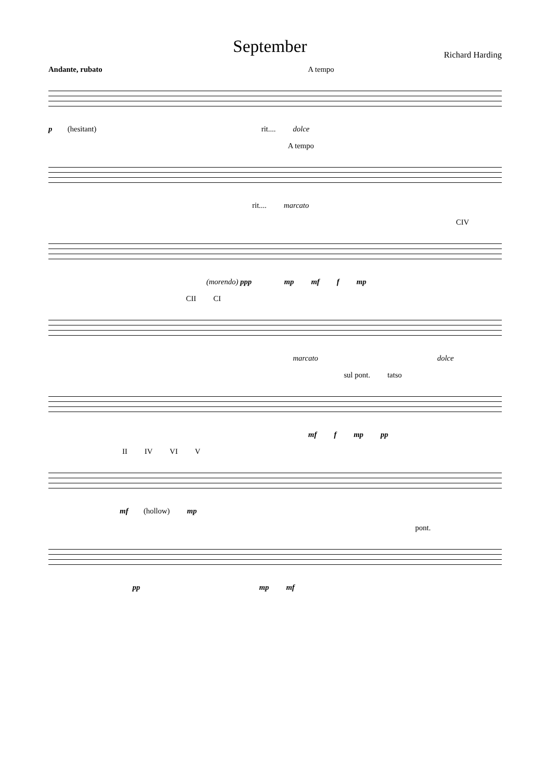September
Richard Harding
Andante, rubato A tempo
p (hesitant) rit.... dolce
A tempo
rit.... marcato
CIV
(morendo) ppp mp mf f mp
CII CI
marcato dolce
sul pont. tatso
mf f mp pp
II IV VI V
mf (hollow) mp
pont.
pp mp mf